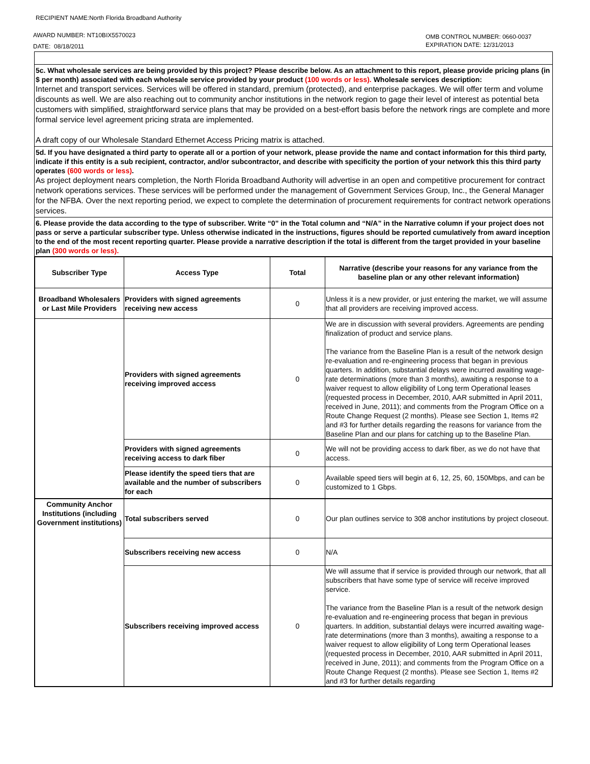RECIPIENT NAME:North Florida Broadband Authority
AWARD NUMBER: NT10BIX5570023
DATE: 08/18/2011
OMB CONTROL NUMBER: 0660-0037
EXPIRATION DATE: 12/31/2013
5c. What wholesale services are being provided by this project? Please describe below. As an attachment to this report, please provide pricing plans (in $ per month) associated with each wholesale service provided by your product (100 words or less). Wholesale services description:
Internet and transport services. Services will be offered in standard, premium (protected), and enterprise packages. We will offer term and volume discounts as well. We are also reaching out to community anchor institutions in the network region to gage their level of interest as potential beta customers with simplified, straightforward service plans that may be provided on a best-effort basis before the network rings are complete and more formal service level agreement pricing strata are implemented.
A draft copy of our Wholesale Standard Ethernet Access Pricing matrix is attached.
5d. If you have designated a third party to operate all or a portion of your network, please provide the name and contact information for this third party, indicate if this entity is a sub recipient, contractor, and/or subcontractor, and describe with specificity the portion of your network this this third party operates (600 words or less).
As project deployment nears completion, the North Florida Broadband Authority will advertise in an open and competitive procurement for contract network operations services. These services will be performed under the management of Government Services Group, Inc., the General Manager for the NFBA. Over the next reporting period, we expect to complete the determination of procurement requirements for contract network operations services.
6. Please provide the data according to the type of subscriber. Write “0” in the Total column and “N/A” in the Narrative column if your project does not pass or serve a particular subscriber type. Unless otherwise indicated in the instructions, figures should be reported cumulatively from award inception to the end of the most recent reporting quarter. Please provide a narrative description if the total is different from the target provided in your baseline plan (300 words or less).
| Subscriber Type | Access Type | Total | Narrative (describe your reasons for any variance from the baseline plan or any other relevant information) |
| --- | --- | --- | --- |
| Broadband Wholesalers or Last Mile Providers | Providers with signed agreements receiving new access | 0 | Unless it is a new provider, or just entering the market, we will assume that all providers are receiving improved access. |
| | Providers with signed agreements receiving improved access | 0 | We are in discussion with several providers. Agreements are pending finalization of product and service plans. The variance from the Baseline Plan is a result of the network design re-evaluation and re-engineering process that began in previous quarters. In addition, substantial delays were incurred awaiting wage-rate determinations (more than 3 months), awaiting a response to a waiver request to allow eligibility of Long term Operational leases (requested process in December, 2010, AAR submitted in April 2011, received in June, 2011); and comments from the Program Office on a Route Change Request (2 months). Please see Section 1, Items #2 and #3 for further details regarding the reasons for variance from the Baseline Plan and our plans for catching up to the Baseline Plan. |
| | Providers with signed agreements receiving access to dark fiber | 0 | We will not be providing access to dark fiber, as we do not have that access. |
| | Please identify the speed tiers that are available and the number of subscribers for each | 0 | Available speed tiers will begin at 6, 12, 25, 60, 150Mbps, and can be customized to 1 Gbps. |
| Community Anchor Institutions (including Government institutions) | Total subscribers served | 0 | Our plan outlines service to 308 anchor institutions by project closeout. |
| | Subscribers receiving new access | 0 | N/A |
| | Subscribers receiving improved access | 0 | We will assume that if service is provided through our network, that all subscribers that have some type of service will receive improved service. The variance from the Baseline Plan is a result of the network design re-evaluation and re-engineering process that began in previous quarters. In addition, substantial delays were incurred awaiting wage-rate determinations (more than 3 months), awaiting a response to a waiver request to allow eligibility of Long term Operational leases (requested process in December, 2010, AAR submitted in April 2011, received in June, 2011); and comments from the Program Office on a Route Change Request (2 months). Please see Section 1, Items #2 and #3 for further details regarding |